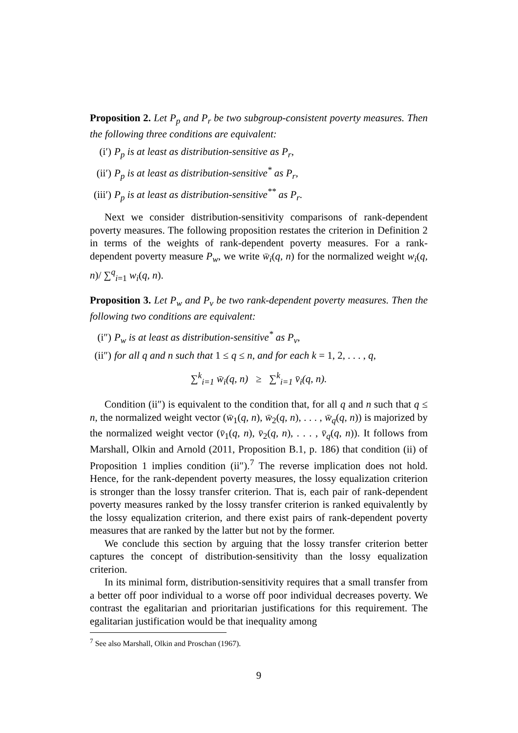Proposition 2. Let P<sub>p</sub> and P<sub>r</sub> be two subgroup-consistent poverty measures. Then the following three conditions are equivalent:
(i′) P<sub>p</sub> is at least as distribution-sensitive as P<sub>r</sub>,
(ii′) P<sub>p</sub> is at least as distribution-sensitive<sup>*</sup> as P<sub>r</sub>,
(iii′) P<sub>p</sub> is at least as distribution-sensitive<sup>**</sup> as P<sub>r</sub>.
Next we consider distribution-sensitivity comparisons of rank-dependent poverty measures. The following proposition restates the criterion in Definition 2 in terms of the weights of rank-dependent poverty measures. For a rank-dependent poverty measure P<sub>w</sub>, we write w̄<sub>i</sub>(q, n) for the normalized weight w<sub>i</sub>(q, n)/ ∑<sup>q</sup><sub>i=1</sub> w<sub>i</sub>(q, n).
Proposition 3. Let P<sub>w</sub> and P<sub>v</sub> be two rank-dependent poverty measures. Then the following two conditions are equivalent:
(i″) P<sub>w</sub> is at least as distribution-sensitive<sup>*</sup> as P<sub>v</sub>,
(ii″) for all q and n such that 1 ≤ q ≤ n, and for each k = 1, 2, . . . , q,
∑<sup>k</sup><sub>i=1</sub> w̄<sub>i</sub>(q, n) ≥ ∑<sup>k</sup><sub>i=1</sub> v̄<sub>i</sub>(q, n).
Condition (ii″) is equivalent to the condition that, for all q and n such that q ≤ n, the normalized weight vector (w̄<sub>1</sub>(q, n), w̄<sub>2</sub>(q, n), . . . , w̄<sub>q</sub>(q, n)) is majorized by the normalized weight vector (v̄<sub>1</sub>(q, n), v̄<sub>2</sub>(q, n), . . . , v̄<sub>q</sub>(q, n)). It follows from Marshall, Olkin and Arnold (2011, Proposition B.1, p. 186) that condition (ii) of Proposition 1 implies condition (ii″).<sup>7</sup> The reverse implication does not hold. Hence, for the rank-dependent poverty measures, the lossy equalization criterion is stronger than the lossy transfer criterion. That is, each pair of rank-dependent poverty measures ranked by the lossy transfer criterion is ranked equivalently by the lossy equalization criterion, and there exist pairs of rank-dependent poverty measures that are ranked by the latter but not by the former.
We conclude this section by arguing that the lossy transfer criterion better captures the concept of distribution-sensitivity than the lossy equalization criterion.
In its minimal form, distribution-sensitivity requires that a small transfer from a better off poor individual to a worse off poor individual decreases poverty. We contrast the egalitarian and prioritarian justifications for this requirement. The egalitarian justification would be that inequality among
<sup>7</sup> See also Marshall, Olkin and Proschan (1967).
9